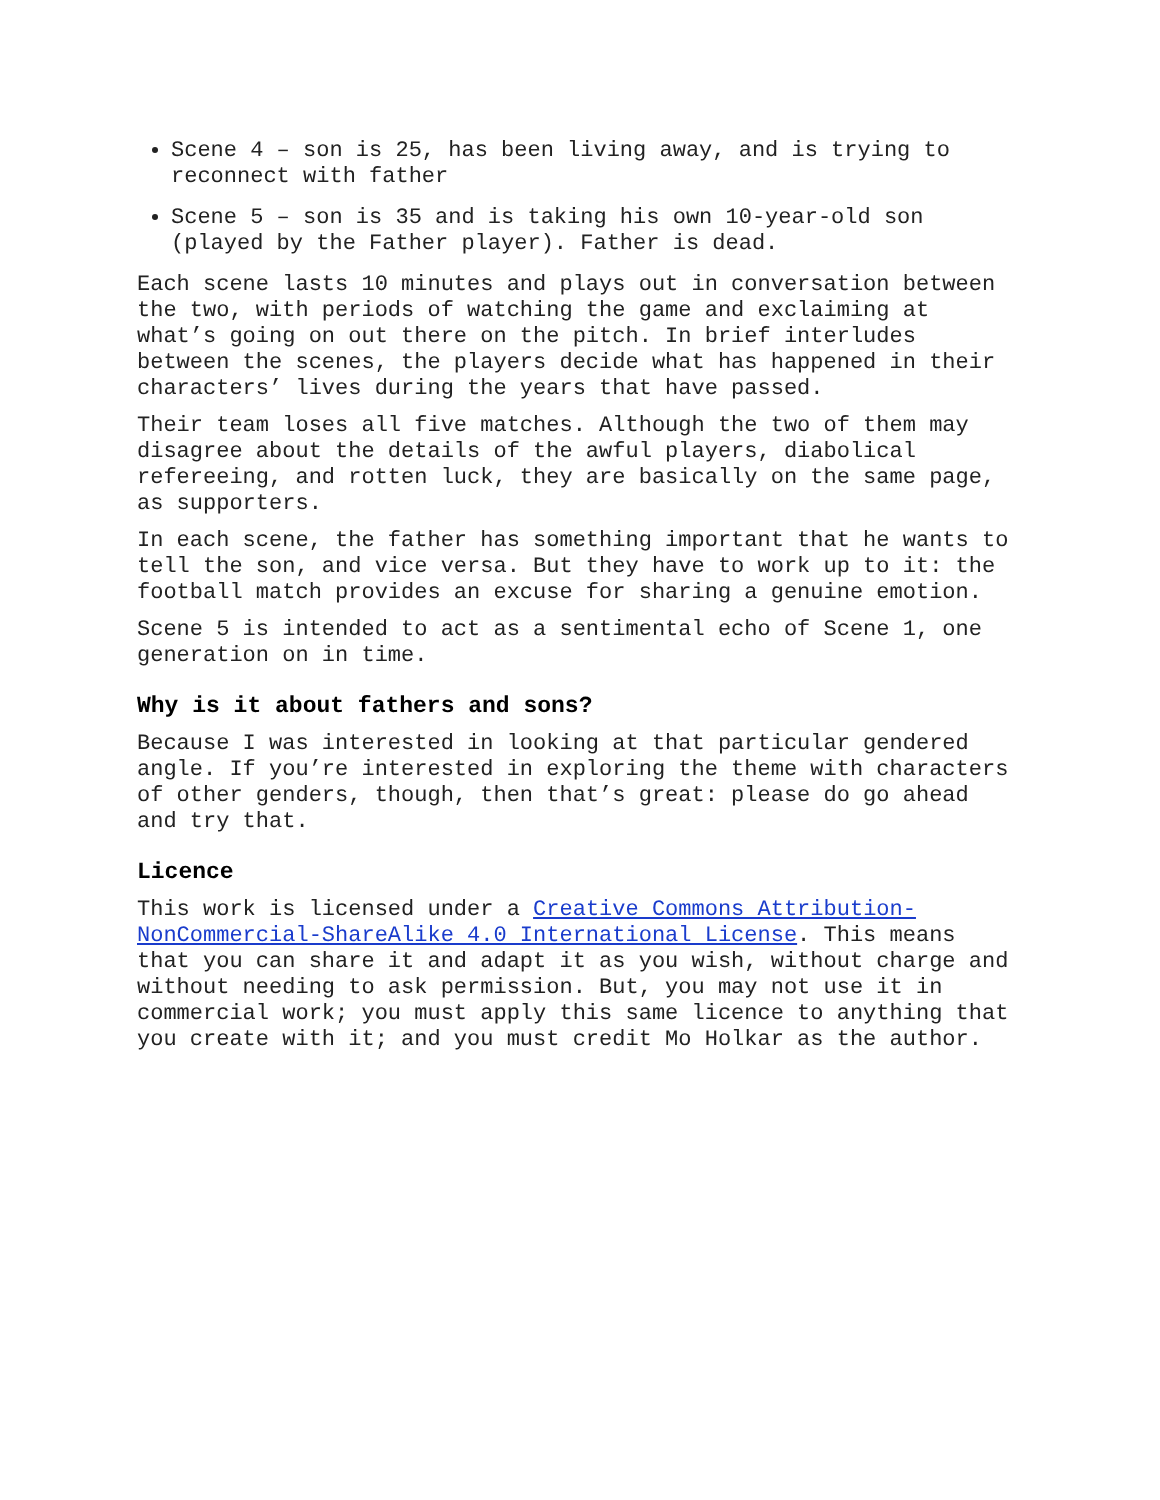Scene 4 – son is 25, has been living away, and is trying to reconnect with father
Scene 5 – son is 35 and is taking his own 10-year-old son (played by the Father player). Father is dead.
Each scene lasts 10 minutes and plays out in conversation between the two, with periods of watching the game and exclaiming at what’s going on out there on the pitch. In brief interludes between the scenes, the players decide what has happened in their characters’ lives during the years that have passed.
Their team loses all five matches. Although the two of them may disagree about the details of the awful players, diabolical refereeing, and rotten luck, they are basically on the same page, as supporters.
In each scene, the father has something important that he wants to tell the son, and vice versa. But they have to work up to it: the football match provides an excuse for sharing a genuine emotion.
Scene 5 is intended to act as a sentimental echo of Scene 1, one generation on in time.
Why is it about fathers and sons?
Because I was interested in looking at that particular gendered angle. If you’re interested in exploring the theme with characters of other genders, though, then that’s great: please do go ahead and try that.
Licence
This work is licensed under a Creative Commons Attribution-NonCommercial-ShareAlike 4.0 International License. This means that you can share it and adapt it as you wish, without charge and without needing to ask permission. But, you may not use it in commercial work; you must apply this same licence to anything that you create with it; and you must credit Mo Holkar as the author.